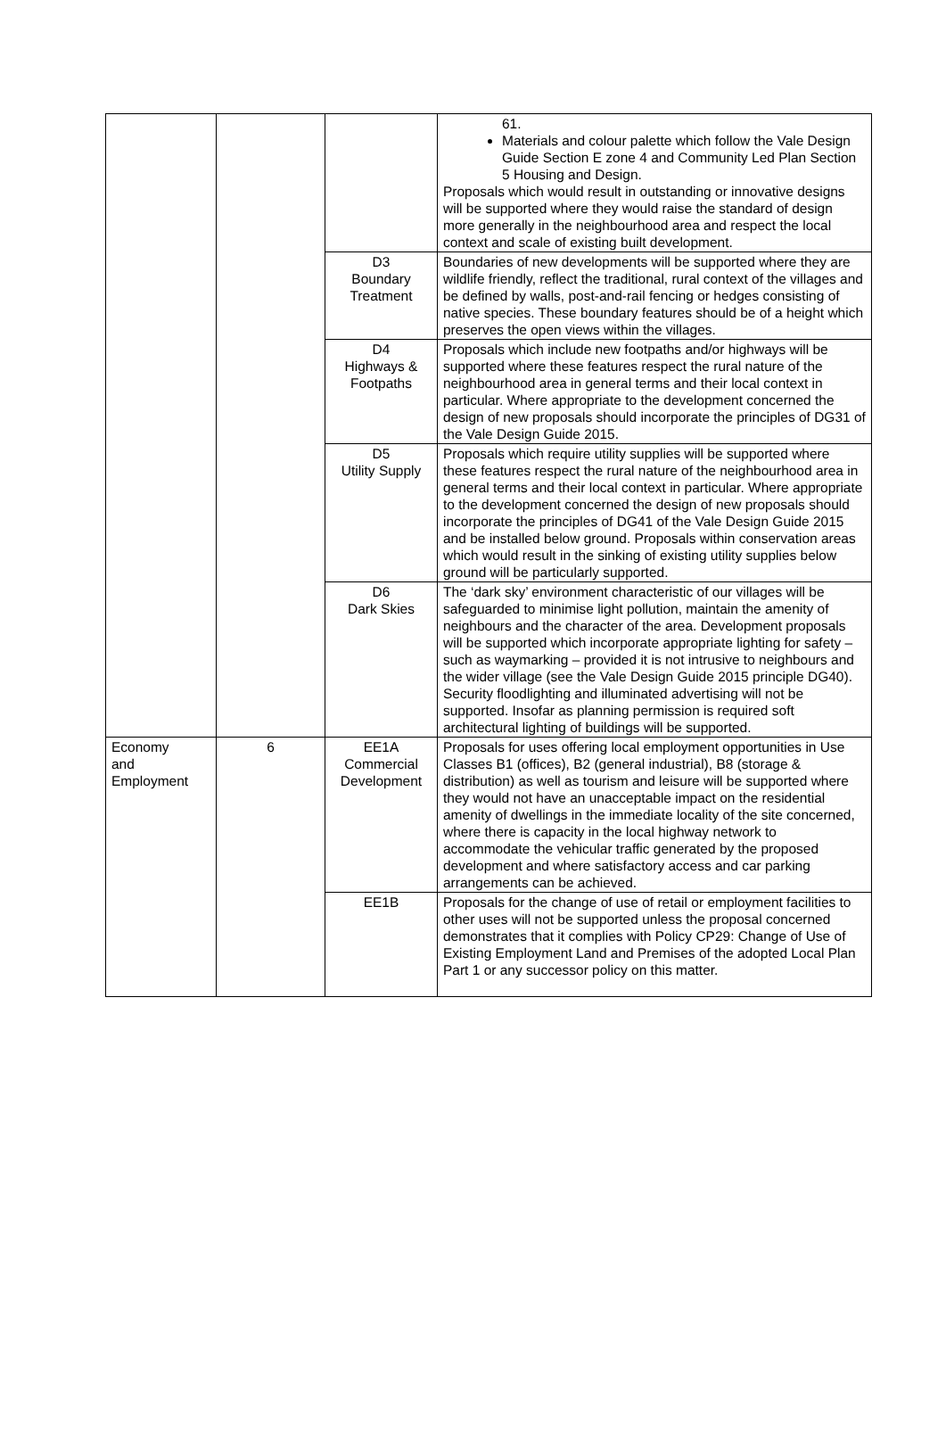| | | | 61. Materials and colour palette which follow the Vale Design Guide Section E zone 4 and Community Led Plan Section 5 Housing and Design. Proposals which would result in outstanding or innovative designs will be supported where they would raise the standard of design more generally in the neighbourhood area and respect the local context and scale of existing built development. |
| | | D3 Boundary Treatment | Boundaries of new developments will be supported where they are wildlife friendly, reflect the traditional, rural context of the villages and be defined by walls, post-and-rail fencing or hedges consisting of native species. These boundary features should be of a height which preserves the open views within the villages. |
| | | D4 Highways & Footpaths | Proposals which include new footpaths and/or highways will be supported where these features respect the rural nature of the neighbourhood area in general terms and their local context in particular. Where appropriate to the development concerned the design of new proposals should incorporate the principles of DG31 of the Vale Design Guide 2015. |
| | | D5 Utility Supply | Proposals which require utility supplies will be supported where these features respect the rural nature of the neighbourhood area in general terms and their local context in particular. Where appropriate to the development concerned the design of new proposals should incorporate the principles of DG41 of the Vale Design Guide 2015 and be installed below ground. Proposals within conservation areas which would result in the sinking of existing utility supplies below ground will be particularly supported. |
| | | D6 Dark Skies | The ‘dark sky’ environment characteristic of our villages will be safeguarded to minimise light pollution, maintain the amenity of neighbours and the character of the area. Development proposals will be supported which incorporate appropriate lighting for safety – such as waymarking – provided it is not intrusive to neighbours and the wider village (see the Vale Design Guide 2015 principle DG40). Security floodlighting and illuminated advertising will not be supported. Insofar as planning permission is required soft architectural lighting of buildings will be supported. |
| Economy and Employment | 6 | EE1A Commercial Development | Proposals for uses offering local employment opportunities in Use Classes B1 (offices), B2 (general industrial), B8 (storage & distribution) as well as tourism and leisure will be supported where they would not have an unacceptable impact on the residential amenity of dwellings in the immediate locality of the site concerned, where there is capacity in the local highway network to accommodate the vehicular traffic generated by the proposed development and where satisfactory access and car parking arrangements can be achieved. |
| | | EE1B | Proposals for the change of use of retail or employment facilities to other uses will not be supported unless the proposal concerned demonstrates that it complies with Policy CP29: Change of Use of Existing Employment Land and Premises of the adopted Local Plan Part 1 or any successor policy on this matter. |